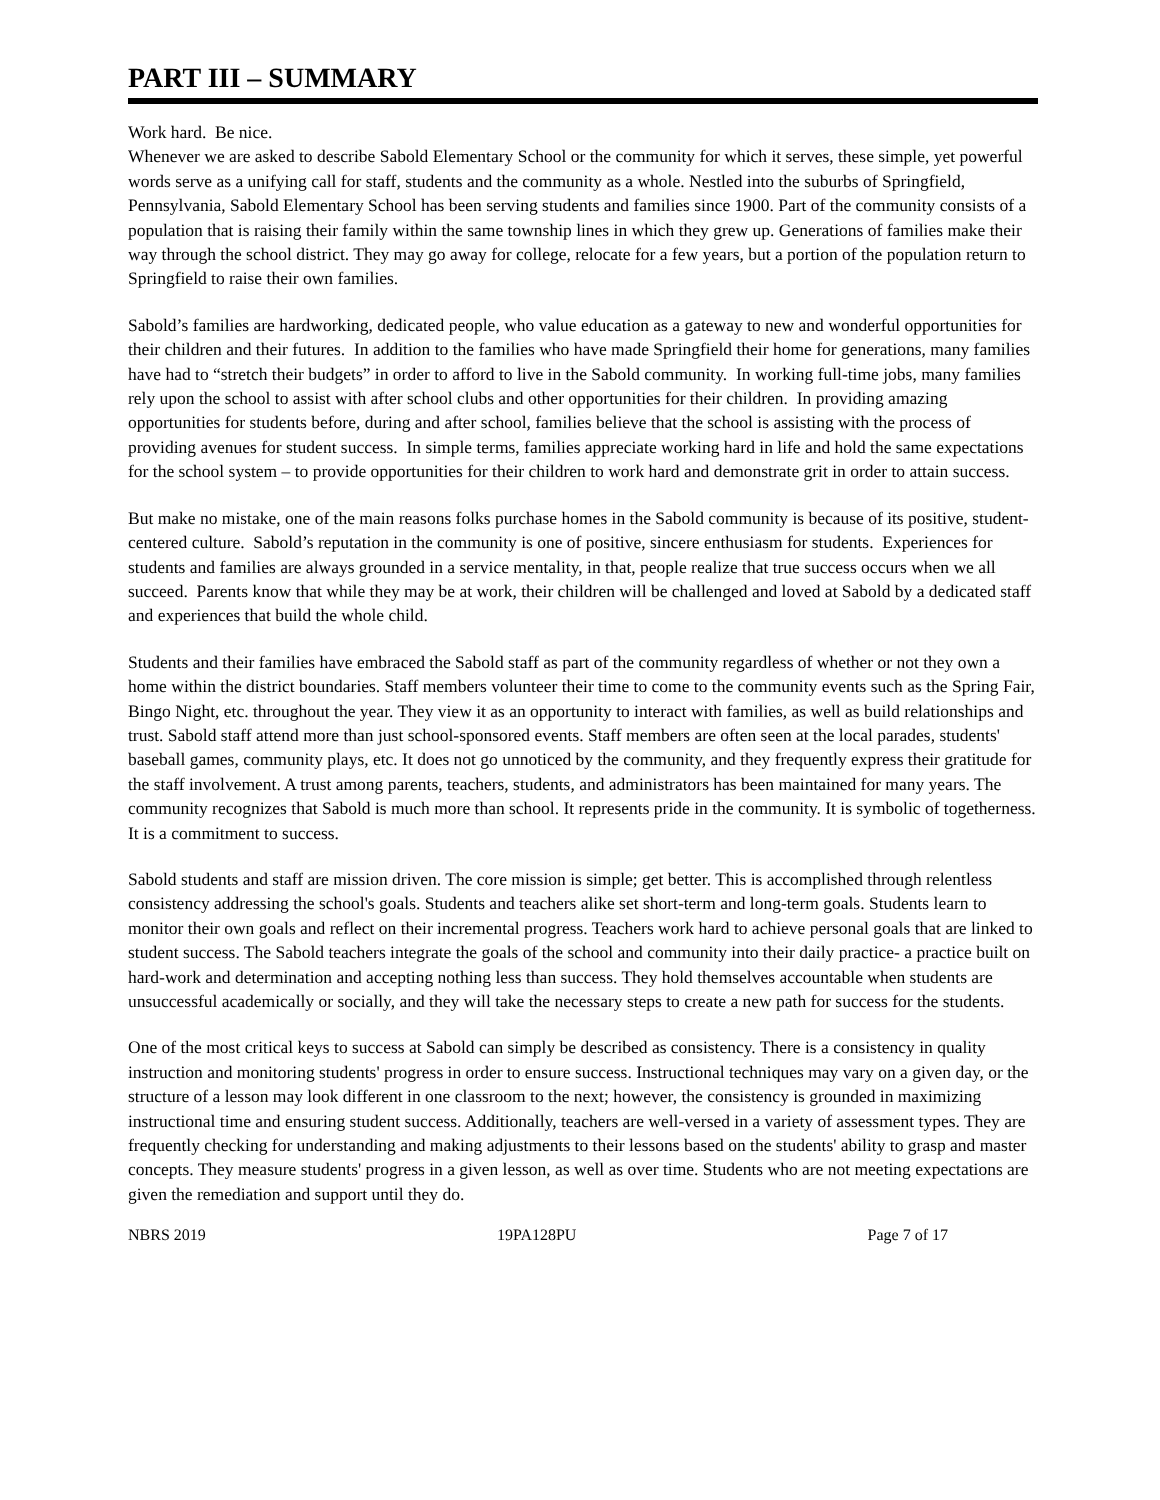PART III – SUMMARY
Work hard. Be nice.
Whenever we are asked to describe Sabold Elementary School or the community for which it serves, these simple, yet powerful words serve as a unifying call for staff, students and the community as a whole. Nestled into the suburbs of Springfield, Pennsylvania, Sabold Elementary School has been serving students and families since 1900. Part of the community consists of a population that is raising their family within the same township lines in which they grew up. Generations of families make their way through the school district. They may go away for college, relocate for a few years, but a portion of the population return to Springfield to raise their own families.
Sabold’s families are hardworking, dedicated people, who value education as a gateway to new and wonderful opportunities for their children and their futures. In addition to the families who have made Springfield their home for generations, many families have had to “stretch their budgets” in order to afford to live in the Sabold community. In working full-time jobs, many families rely upon the school to assist with after school clubs and other opportunities for their children. In providing amazing opportunities for students before, during and after school, families believe that the school is assisting with the process of providing avenues for student success. In simple terms, families appreciate working hard in life and hold the same expectations for the school system – to provide opportunities for their children to work hard and demonstrate grit in order to attain success.
But make no mistake, one of the main reasons folks purchase homes in the Sabold community is because of its positive, student-centered culture. Sabold’s reputation in the community is one of positive, sincere enthusiasm for students. Experiences for students and families are always grounded in a service mentality, in that, people realize that true success occurs when we all succeed. Parents know that while they may be at work, their children will be challenged and loved at Sabold by a dedicated staff and experiences that build the whole child.
Students and their families have embraced the Sabold staff as part of the community regardless of whether or not they own a home within the district boundaries. Staff members volunteer their time to come to the community events such as the Spring Fair, Bingo Night, etc. throughout the year. They view it as an opportunity to interact with families, as well as build relationships and trust. Sabold staff attend more than just school-sponsored events. Staff members are often seen at the local parades, students' baseball games, community plays, etc. It does not go unnoticed by the community, and they frequently express their gratitude for the staff involvement. A trust among parents, teachers, students, and administrators has been maintained for many years. The community recognizes that Sabold is much more than school. It represents pride in the community. It is symbolic of togetherness. It is a commitment to success.
Sabold students and staff are mission driven. The core mission is simple; get better. This is accomplished through relentless consistency addressing the school's goals. Students and teachers alike set short-term and long-term goals. Students learn to monitor their own goals and reflect on their incremental progress. Teachers work hard to achieve personal goals that are linked to student success. The Sabold teachers integrate the goals of the school and community into their daily practice- a practice built on hard-work and determination and accepting nothing less than success. They hold themselves accountable when students are unsuccessful academically or socially, and they will take the necessary steps to create a new path for success for the students.
One of the most critical keys to success at Sabold can simply be described as consistency. There is a consistency in quality instruction and monitoring students' progress in order to ensure success. Instructional techniques may vary on a given day, or the structure of a lesson may look different in one classroom to the next; however, the consistency is grounded in maximizing instructional time and ensuring student success. Additionally, teachers are well-versed in a variety of assessment types. They are frequently checking for understanding and making adjustments to their lessons based on the students' ability to grasp and master concepts. They measure students' progress in a given lesson, as well as over time. Students who are not meeting expectations are given the remediation and support until they do.
NBRS 2019 19PA128PU Page 7 of 17